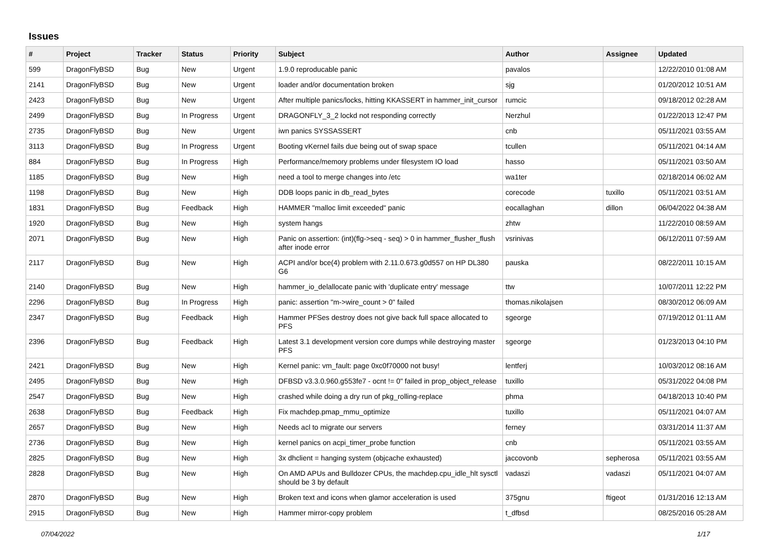Issues
| # | Project | Tracker | Status | Priority | Subject | Author | Assignee | Updated |
| --- | --- | --- | --- | --- | --- | --- | --- | --- |
| 599 | DragonFlyBSD | Bug | New | Urgent | 1.9.0 reproducable panic | pavalos | | 12/22/2010 01:08 AM |
| 2141 | DragonFlyBSD | Bug | New | Urgent | loader and/or documentation broken | sjg | | 01/20/2012 10:51 AM |
| 2423 | DragonFlyBSD | Bug | New | Urgent | After multiple panics/locks, hitting KKASSERT in hammer_init_cursor | rumcic | | 09/18/2012 02:28 AM |
| 2499 | DragonFlyBSD | Bug | In Progress | Urgent | DRAGONFLY_3_2 lockd not responding correctly | Nerzhul | | 01/22/2013 12:47 PM |
| 2735 | DragonFlyBSD | Bug | New | Urgent | iwn panics SYSSASSERT | cnb | | 05/11/2021 03:55 AM |
| 3113 | DragonFlyBSD | Bug | In Progress | Urgent | Booting vKernel fails due being out of swap space | tcullen | | 05/11/2021 04:14 AM |
| 884 | DragonFlyBSD | Bug | In Progress | High | Performance/memory problems under filesystem IO load | hasso | | 05/11/2021 03:50 AM |
| 1185 | DragonFlyBSD | Bug | New | High | need a tool to merge changes into /etc | wa1ter | | 02/18/2014 06:02 AM |
| 1198 | DragonFlyBSD | Bug | New | High | DDB loops panic in db_read_bytes | corecode | tuxillo | 05/11/2021 03:51 AM |
| 1831 | DragonFlyBSD | Bug | Feedback | High | HAMMER "malloc limit exceeded" panic | eocallaghan | dillon | 06/04/2022 04:38 AM |
| 1920 | DragonFlyBSD | Bug | New | High | system hangs | zhtw | | 11/22/2010 08:59 AM |
| 2071 | DragonFlyBSD | Bug | New | High | Panic on assertion: (int)(flg->seq - seq) > 0 in hammer_flusher_flush after inode error | vsrinivas | | 06/12/2011 07:59 AM |
| 2117 | DragonFlyBSD | Bug | New | High | ACPI and/or bce(4) problem with 2.11.0.673.g0d557 on HP DL380 G6 | pauska | | 08/22/2011 10:15 AM |
| 2140 | DragonFlyBSD | Bug | New | High | hammer_io_delallocate panic with 'duplicate entry' message | ttw | | 10/07/2011 12:22 PM |
| 2296 | DragonFlyBSD | Bug | In Progress | High | panic: assertion "m->wire_count > 0" failed | thomas.nikolajsen | | 08/30/2012 06:09 AM |
| 2347 | DragonFlyBSD | Bug | Feedback | High | Hammer PFSes destroy does not give back full space allocated to PFS | sgeorge | | 07/19/2012 01:11 AM |
| 2396 | DragonFlyBSD | Bug | Feedback | High | Latest 3.1 development version core dumps while destroying master PFS | sgeorge | | 01/23/2013 04:10 PM |
| 2421 | DragonFlyBSD | Bug | New | High | Kernel panic: vm_fault: page 0xc0f70000 not busy! | lentferj | | 10/03/2012 08:16 AM |
| 2495 | DragonFlyBSD | Bug | New | High | DFBSD v3.3.0.960.g553fe7 - ocnt != 0" failed in prop_object_release | tuxillo | | 05/31/2022 04:08 PM |
| 2547 | DragonFlyBSD | Bug | New | High | crashed while doing a dry run of pkg_rolling-replace | phma | | 04/18/2013 10:40 PM |
| 2638 | DragonFlyBSD | Bug | Feedback | High | Fix machdep.pmap_mmu_optimize | tuxillo | | 05/11/2021 04:07 AM |
| 2657 | DragonFlyBSD | Bug | New | High | Needs acl to migrate our servers | ferney | | 03/31/2014 11:37 AM |
| 2736 | DragonFlyBSD | Bug | New | High | kernel panics on acpi_timer_probe function | cnb | | 05/11/2021 03:55 AM |
| 2825 | DragonFlyBSD | Bug | New | High | 3x dhclient = hanging system (objcache exhausted) | jaccovonb | sepherosa | 05/11/2021 03:55 AM |
| 2828 | DragonFlyBSD | Bug | New | High | On AMD APUs and Bulldozer CPUs, the machdep.cpu_idle_hlt sysctl should be 3 by default | vadaszi | vadaszi | 05/11/2021 04:07 AM |
| 2870 | DragonFlyBSD | Bug | New | High | Broken text and icons when glamor acceleration is used | 375gnu | ftigeot | 01/31/2016 12:13 AM |
| 2915 | DragonFlyBSD | Bug | New | High | Hammer mirror-copy problem | t_dfbsd | | 08/25/2016 05:28 AM |
07/04/2022 1/17